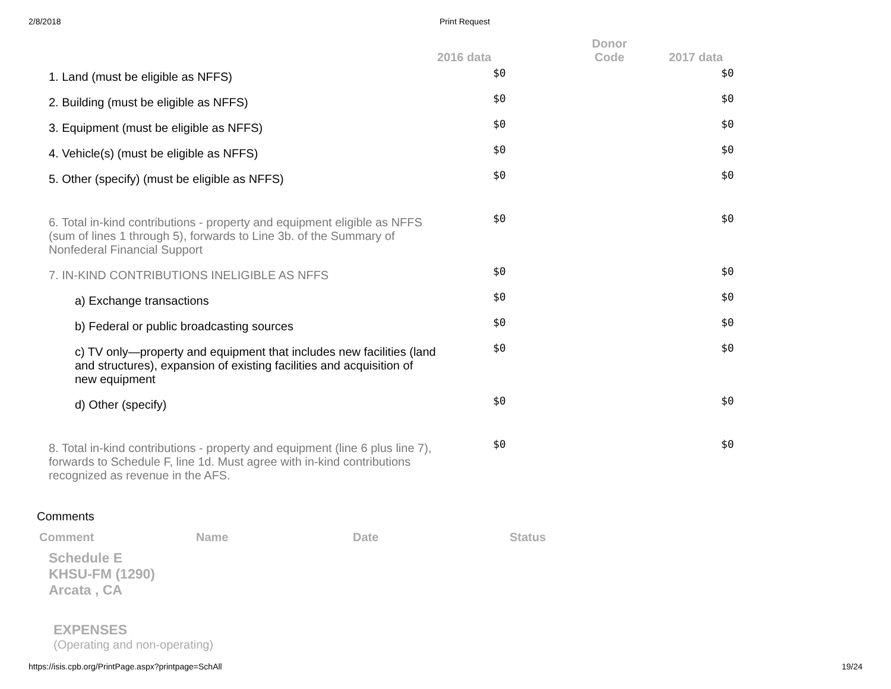2/8/2018 Print Request
| | 2016 data | Donor Code | 2017 data |
| --- | --- | --- | --- |
| 1. Land (must be eligible as NFFS) | $0 | | $0 |
| 2. Building (must be eligible as NFFS) | $0 | | $0 |
| 3. Equipment (must be eligible as NFFS) | $0 | | $0 |
| 4. Vehicle(s) (must be eligible as NFFS) | $0 | | $0 |
| 5. Other (specify) (must be eligible as NFFS) | $0 | | $0 |
| 6. Total in-kind contributions - property and equipment eligible as NFFS (sum of lines 1 through 5), forwards to Line 3b. of the Summary of Nonfederal Financial Support | $0 | | $0 |
| 7. IN-KIND CONTRIBUTIONS INELIGIBLE AS NFFS | $0 | | $0 |
| a) Exchange transactions | $0 | | $0 |
| b) Federal or public broadcasting sources | $0 | | $0 |
| c) TV only—property and equipment that includes new facilities (land and structures), expansion of existing facilities and acquisition of new equipment | $0 | | $0 |
| d) Other (specify) | $0 | | $0 |
| 8. Total in-kind contributions - property and equipment (line 6 plus line 7), forwards to Schedule F, line 1d. Must agree with in-kind contributions recognized as revenue in the AFS. | $0 | | $0 |
Comments
Comment Name Date Status
Schedule E
KHSU-FM (1290)
Arcata , CA
EXPENSES
(Operating and non-operating)
https://isis.cpb.org/PrintPage.aspx?printpage=SchAll
19/24